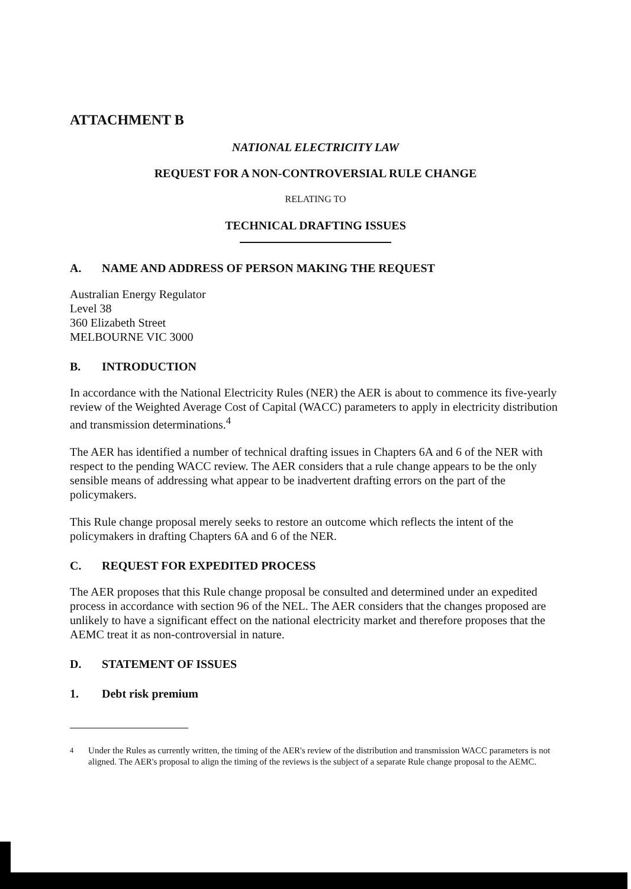ATTACHMENT B
NATIONAL ELECTRICITY LAW
REQUEST FOR A NON-CONTROVERSIAL RULE CHANGE
RELATING TO
TECHNICAL DRAFTING ISSUES
A. NAME AND ADDRESS OF PERSON MAKING THE REQUEST
Australian Energy Regulator
Level 38
360 Elizabeth Street
MELBOURNE VIC 3000
B. INTRODUCTION
In accordance with the National Electricity Rules (NER) the AER is about to commence its five-yearly review of the Weighted Average Cost of Capital (WACC) parameters to apply in electricity distribution and transmission determinations.<sup>4</sup>
The AER has identified a number of technical drafting issues in Chapters 6A and 6 of the NER with respect to the pending WACC review. The AER considers that a rule change appears to be the only sensible means of addressing what appear to be inadvertent drafting errors on the part of the policymakers.
This Rule change proposal merely seeks to restore an outcome which reflects the intent of the policymakers in drafting Chapters 6A and 6 of the NER.
C. REQUEST FOR EXPEDITED PROCESS
The AER proposes that this Rule change proposal be consulted and determined under an expedited process in accordance with section 96 of the NEL. The AER considers that the changes proposed are unlikely to have a significant effect on the national electricity market and therefore proposes that the AEMC treat it as non-controversial in nature.
D. STATEMENT OF ISSUES
1. Debt risk premium
<sup>4</sup> Under the Rules as currently written, the timing of the AER's review of the distribution and transmission WACC parameters is not aligned. The AER's proposal to align the timing of the reviews is the subject of a separate Rule change proposal to the AEMC.